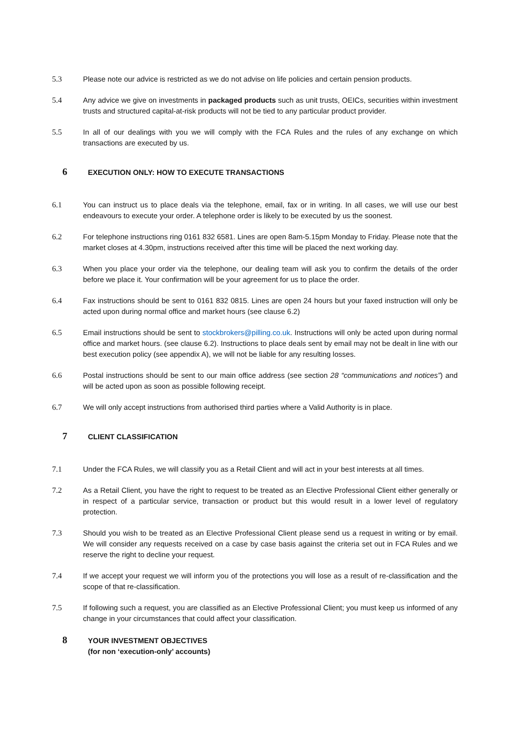5.3 Please note our advice is restricted as we do not advise on life policies and certain pension products.
5.4 Any advice we give on investments in packaged products such as unit trusts, OEICs, securities within investment trusts and structured capital-at-risk products will not be tied to any particular product provider.
5.5 In all of our dealings with you we will comply with the FCA Rules and the rules of any exchange on which transactions are executed by us.
6
EXECUTION ONLY: HOW TO EXECUTE TRANSACTIONS
6.1 You can instruct us to place deals via the telephone, email, fax or in writing. In all cases, we will use our best endeavours to execute your order. A telephone order is likely to be executed by us the soonest.
6.2 For telephone instructions ring 0161 832 6581. Lines are open 8am-5.15pm Monday to Friday. Please note that the market closes at 4.30pm, instructions received after this time will be placed the next working day.
6.3 When you place your order via the telephone, our dealing team will ask you to confirm the details of the order before we place it. Your confirmation will be your agreement for us to place the order.
6.4 Fax instructions should be sent to 0161 832 0815. Lines are open 24 hours but your faxed instruction will only be acted upon during normal office and market hours (see clause 6.2)
6.5 Email instructions should be sent to stockbrokers@pilling.co.uk. Instructions will only be acted upon during normal office and market hours. (see clause 6.2). Instructions to place deals sent by email may not be dealt in line with our best execution policy (see appendix A), we will not be liable for any resulting losses.
6.6 Postal instructions should be sent to our main office address (see section 28 “communications and notices”) and will be acted upon as soon as possible following receipt.
6.7 We will only accept instructions from authorised third parties where a Valid Authority is in place.
7
CLIENT CLASSIFICATION
7.1 Under the FCA Rules, we will classify you as a Retail Client and will act in your best interests at all times.
7.2 As a Retail Client, you have the right to request to be treated as an Elective Professional Client either generally or in respect of a particular service, transaction or product but this would result in a lower level of regulatory protection.
7.3 Should you wish to be treated as an Elective Professional Client please send us a request in writing or by email. We will consider any requests received on a case by case basis against the criteria set out in FCA Rules and we reserve the right to decline your request.
7.4 If we accept your request we will inform you of the protections you will lose as a result of re-classification and the scope of that re-classification.
7.5 If following such a request, you are classified as an Elective Professional Client; you must keep us informed of any change in your circumstances that could affect your classification.
8
YOUR INVESTMENT OBJECTIVES
(for non ‘execution-only’ accounts)